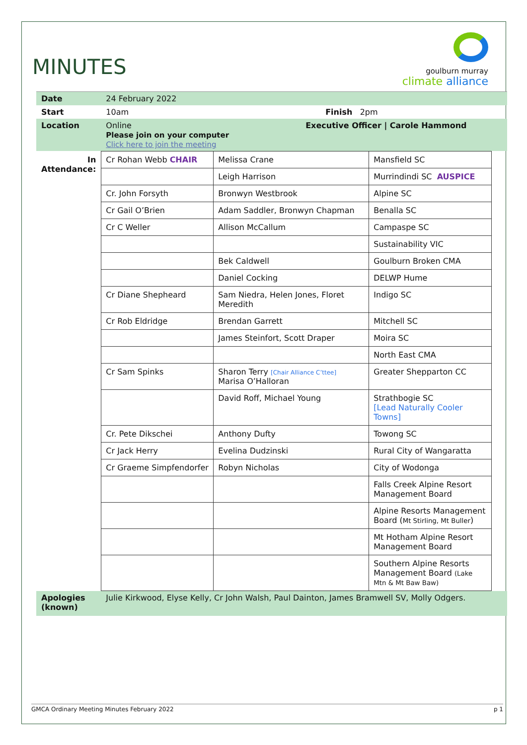MINUTES
goulburn murray
climate alliance
| Date | 24 February 2022 | |
| Start | 10am | Finish 2pm |
| Location | Online Please join on your computer Click here to join the meeting | Executive Officer / Carole Hammond |
| In Attendance: | / Cr Rohan Webb CHAIR / Melissa Crane / Mansfield SC / / / Leigh Harrison / Murrindindi SC AUSPICE / / Cr. John Forsyth / Bronwyn Westbrook / Alpine SC / / Cr Gail O’Brien / Adam Saddler, Bronwyn Chapman / Benalla SC / / Cr C Weller / Allison McCallum / Campaspe SC / / / / Sustainability VIC / / / Bek Caldwell / Goulburn Broken CMA / / / Daniel Cocking / DELWP Hume / / Cr Diane Shepheard / Sam Niedra, Helen Jones, Floret Meredith / Indigo SC / / Cr Rob Eldridge / Brendan Garrett / Mitchell SC / / / James Steinfort, Scott Draper / Moira SC / / / / North East CMA / / Cr Sam Spinks / Sharon Terry [Chair Alliance C’ttee] Marisa O’Halloran / Greater Shepparton CC / / / David Roff, Michael Young / Strathbogie SC [Lead Naturally Cooler Towns] / / Cr. Pete Dikschei / Anthony Dufty / Towong SC / / Cr Jack Herry / Evelina Dudzinski / Rural City of Wangaratta / / Cr Graeme Simpfendorfer / Robyn Nicholas / City of Wodonga / / / / Falls Creek Alpine Resort Management Board / / / / Alpine Resorts Management Board ( Mt Stirling, Mt Buller ) / / / / Mt Hotham Alpine Resort Management Board / / / / Southern Alpine Resorts Management Board (Lake Mtn & Mt Baw Baw) / | |
| Apologies (known) | Julie Kirkwood, Elyse Kelly, Cr John Walsh, Paul Dainton, James Bramwell SV, Molly Odgers. | |
GMCA Ordinary Meeting Minutes February 2022 p 1